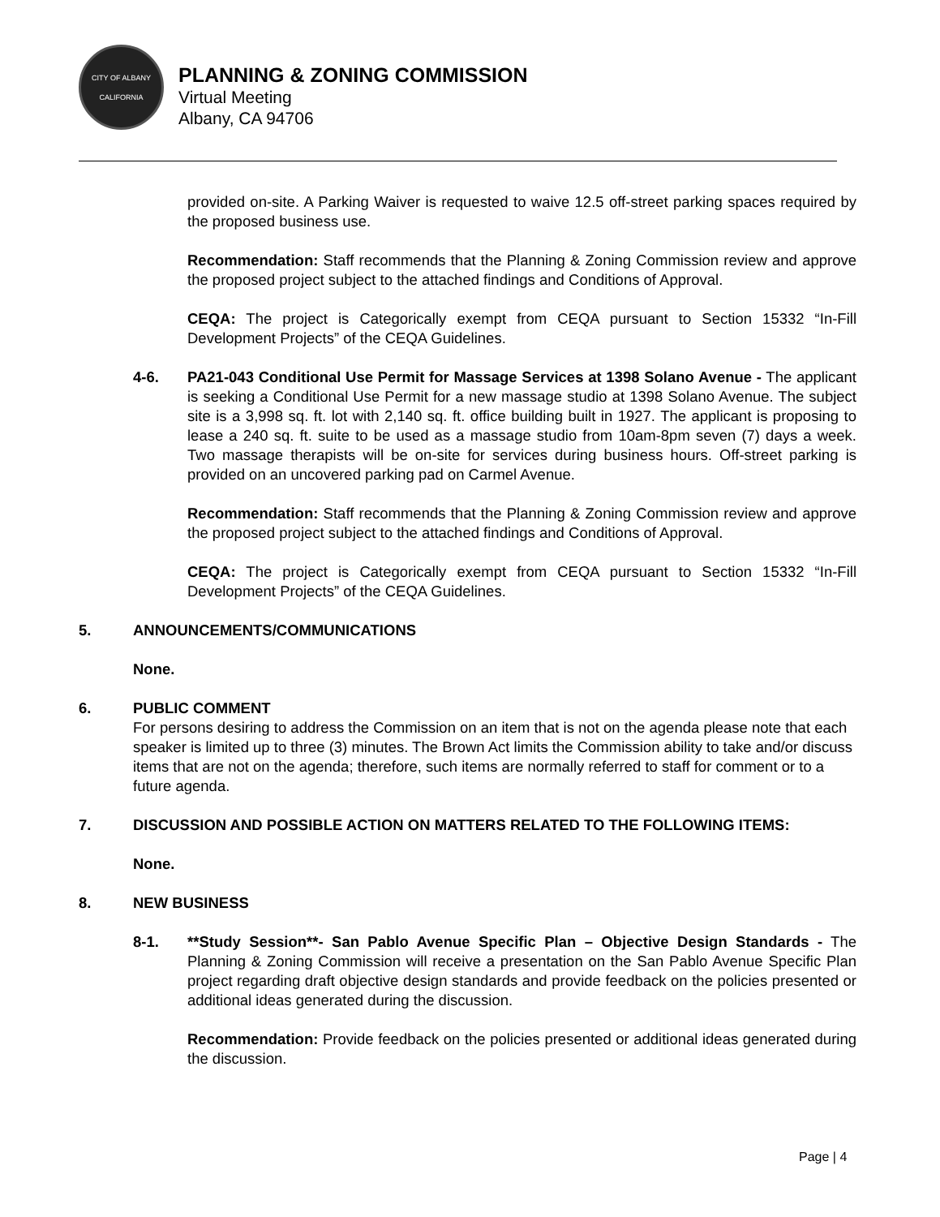CITY OF ALBANY
CALIFORNIA
PLANNING & ZONING COMMISSION
Virtual Meeting
Albany, CA 94706
provided on-site. A Parking Waiver is requested to waive 12.5 off-street parking spaces required by the proposed business use.
Recommendation: Staff recommends that the Planning & Zoning Commission review and approve the proposed project subject to the attached findings and Conditions of Approval.
CEQA: The project is Categorically exempt from CEQA pursuant to Section 15332 “In-Fill Development Projects” of the CEQA Guidelines.
4-6. PA21-043 Conditional Use Permit for Massage Services at 1398 Solano Avenue - The applicant is seeking a Conditional Use Permit for a new massage studio at 1398 Solano Avenue. The subject site is a 3,998 sq. ft. lot with 2,140 sq. ft. office building built in 1927. The applicant is proposing to lease a 240 sq. ft. suite to be used as a massage studio from 10am-8pm seven (7) days a week. Two massage therapists will be on-site for services during business hours. Off-street parking is provided on an uncovered parking pad on Carmel Avenue.
Recommendation: Staff recommends that the Planning & Zoning Commission review and approve the proposed project subject to the attached findings and Conditions of Approval.
CEQA: The project is Categorically exempt from CEQA pursuant to Section 15332 “In-Fill Development Projects” of the CEQA Guidelines.
5. ANNOUNCEMENTS/COMMUNICATIONS
None.
6. PUBLIC COMMENT
For persons desiring to address the Commission on an item that is not on the agenda please note that each speaker is limited up to three (3) minutes. The Brown Act limits the Commission ability to take and/or discuss items that are not on the agenda; therefore, such items are normally referred to staff for comment or to a future agenda.
7. DISCUSSION AND POSSIBLE ACTION ON MATTERS RELATED TO THE FOLLOWING ITEMS:
None.
8. NEW BUSINESS
8-1. **Study Session**- San Pablo Avenue Specific Plan – Objective Design Standards - The Planning & Zoning Commission will receive a presentation on the San Pablo Avenue Specific Plan project regarding draft objective design standards and provide feedback on the policies presented or additional ideas generated during the discussion.
Recommendation: Provide feedback on the policies presented or additional ideas generated during the discussion.
Page | 4